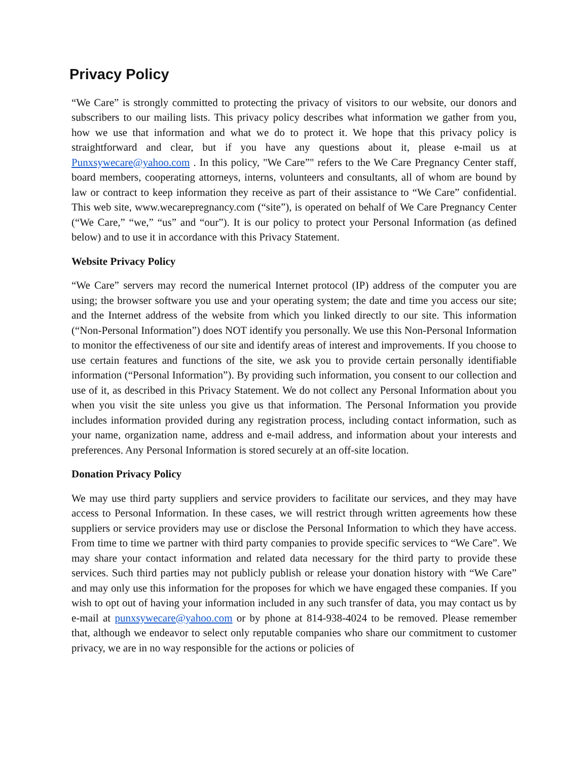Privacy Policy
“We Care” is strongly committed to protecting the privacy of visitors to our website, our donors and subscribers to our mailing lists. This privacy policy describes what information we gather from you, how we use that information and what we do to protect it. We hope that this privacy policy is straightforward and clear, but if you have any questions about it, please e-mail us at Punxsywecare@yahoo.com . In this policy, "We Care”" refers to the We Care Pregnancy Center staff, board members, cooperating attorneys, interns, volunteers and consultants, all of whom are bound by law or contract to keep information they receive as part of their assistance to “We Care” confidential. This web site, www.wecarepregnancy.com (“site”), is operated on behalf of We Care Pregnancy Center (“We Care,” “we,” “us” and “our”). It is our policy to protect your Personal Information (as defined below) and to use it in accordance with this Privacy Statement.
Website Privacy Policy
“We Care” servers may record the numerical Internet protocol (IP) address of the computer you are using; the browser software you use and your operating system; the date and time you access our site; and the Internet address of the website from which you linked directly to our site. This information (“Non-Personal Information”) does NOT identify you personally. We use this Non-Personal Information to monitor the effectiveness of our site and identify areas of interest and improvements. If you choose to use certain features and functions of the site, we ask you to provide certain personally identifiable information (“Personal Information”). By providing such information, you consent to our collection and use of it, as described in this Privacy Statement. We do not collect any Personal Information about you when you visit the site unless you give us that information. The Personal Information you provide includes information provided during any registration process, including contact information, such as your name, organization name, address and e-mail address, and information about your interests and preferences. Any Personal Information is stored securely at an off-site location.
Donation Privacy Policy
We may use third party suppliers and service providers to facilitate our services, and they may have access to Personal Information. In these cases, we will restrict through written agreements how these suppliers or service providers may use or disclose the Personal Information to which they have access. From time to time we partner with third party companies to provide specific services to “We Care”. We may share your contact information and related data necessary for the third party to provide these services. Such third parties may not publicly publish or release your donation history with “We Care” and may only use this information for the proposes for which we have engaged these companies. If you wish to opt out of having your information included in any such transfer of data, you may contact us by e-mail at punxsywecare@yahoo.com or by phone at 814-938-4024 to be removed. Please remember that, although we endeavor to select only reputable companies who share our commitment to customer privacy, we are in no way responsible for the actions or policies of